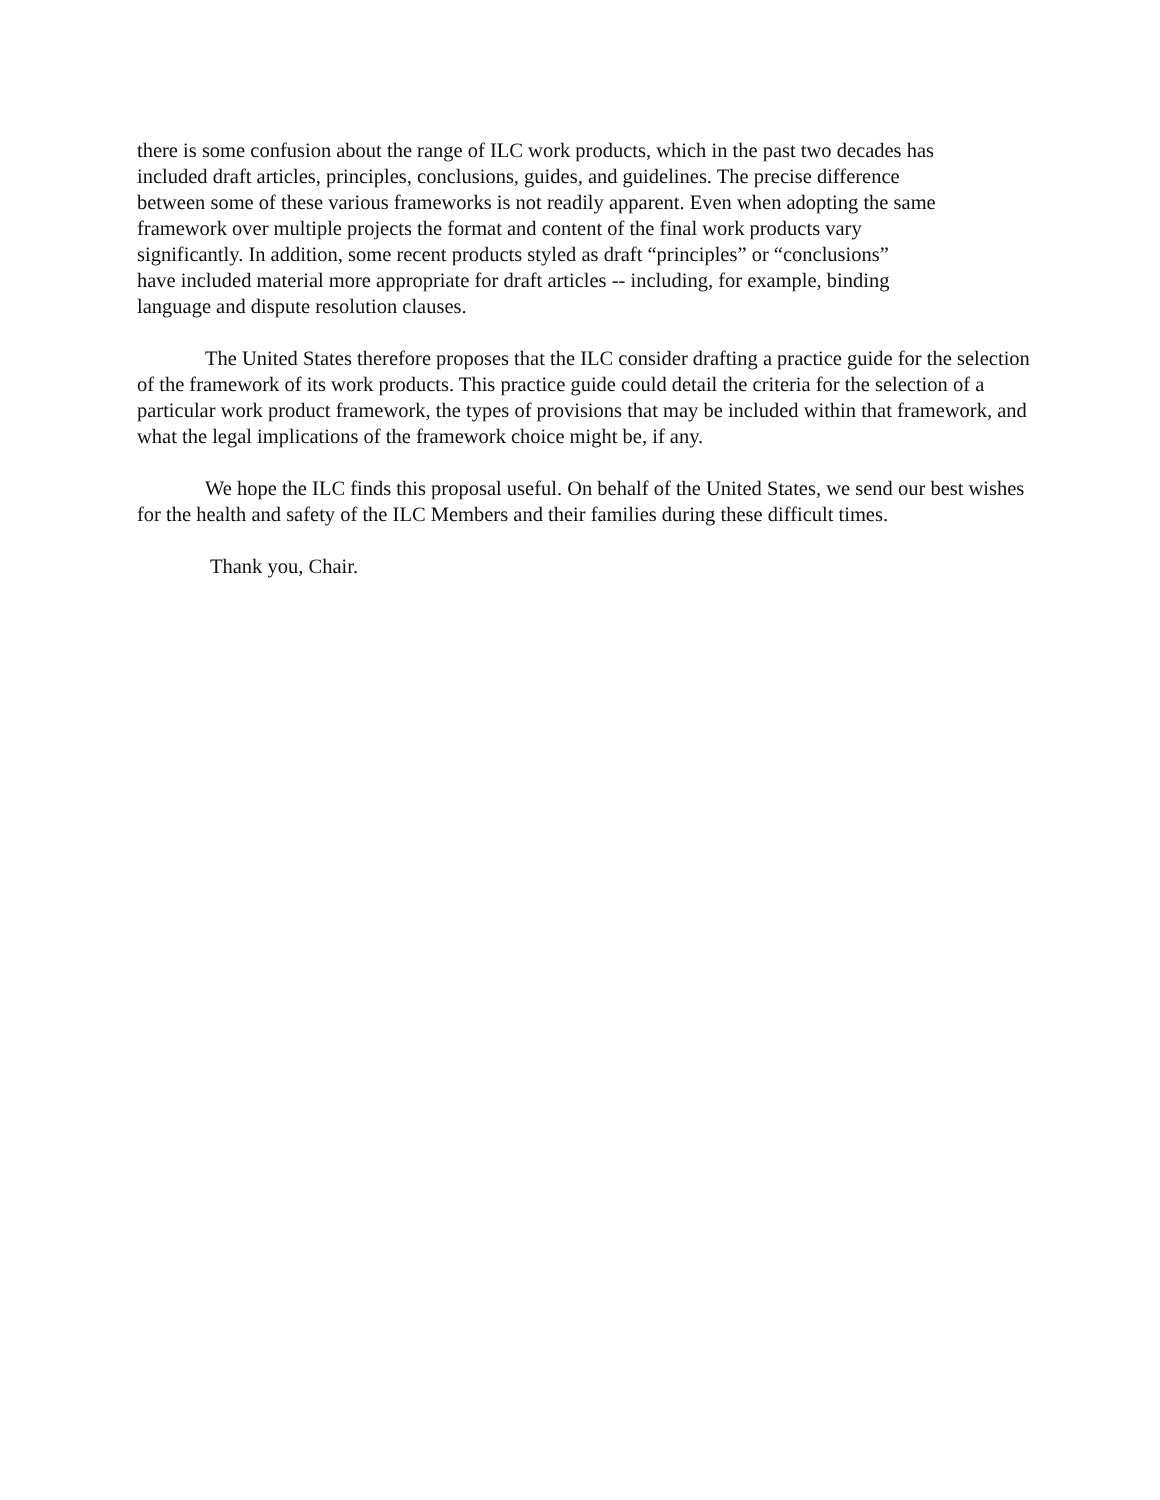there is some confusion about the range of ILC work products, which in the past two decades has
included draft articles, principles, conclusions, guides, and guidelines. The precise difference
between some of these various frameworks is not readily apparent. Even when adopting the same
framework over multiple projects the format and content of the final work products vary
significantly. In addition, some recent products styled as draft “principles” or “conclusions”
have included material more appropriate for draft articles -- including, for example, binding
language and dispute resolution clauses.
The United States therefore proposes that the ILC consider drafting a practice guide for the selection of the framework of its work products. This practice guide could detail the criteria for the selection of a particular work product framework, the types of provisions that may be included within that framework, and what the legal implications of the framework choice might be, if any.
We hope the ILC finds this proposal useful. On behalf of the United States, we send our best wishes for the health and safety of the ILC Members and their families during these difficult times.
Thank you, Chair.